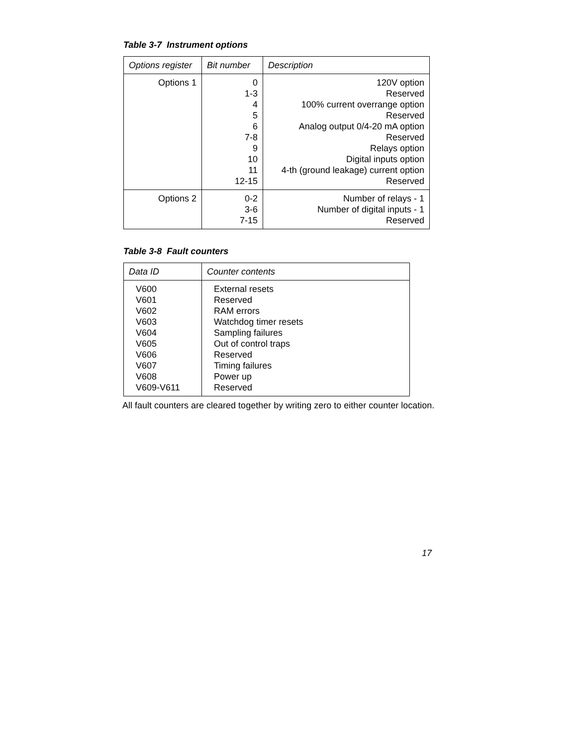Table 3-7 Instrument options
| Options register | Bit number | Description |
| --- | --- | --- |
| Options 1 | 0 1-3 4 5 6 7-8 9 10 11 12-15 | 120V option Reserved 100% current overrange option Reserved Analog output 0/4-20 mA option Reserved Relays option Digital inputs option 4-th (ground leakage) current option Reserved |
| Options 2 | 0-2 3-6 7-15 | Number of relays - 1 Number of digital inputs - 1 Reserved |
Table 3-8 Fault counters
| Data ID | Counter contents |
| --- | --- |
| V600 V601 V602 V603 V604 V605 V606 V607 V608 V609-V611 | External resets Reserved RAM errors Watchdog timer resets Sampling failures Out of control traps Reserved Timing failures Power up Reserved |
All fault counters are cleared together by writing zero to either counter location.
17